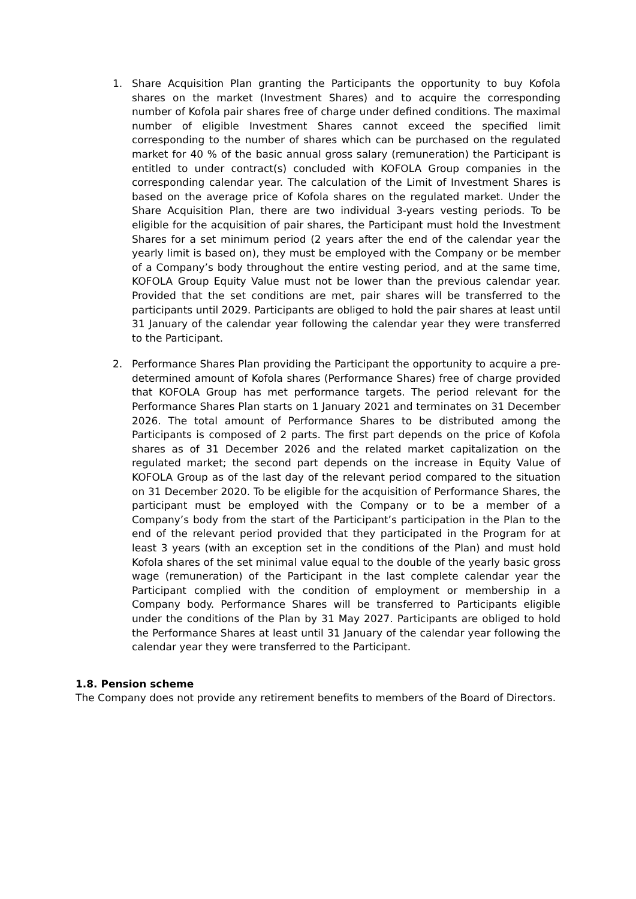1. Share Acquisition Plan granting the Participants the opportunity to buy Kofola shares on the market (Investment Shares) and to acquire the corresponding number of Kofola pair shares free of charge under defined conditions. The maximal number of eligible Investment Shares cannot exceed the specified limit corresponding to the number of shares which can be purchased on the regulated market for 40 % of the basic annual gross salary (remuneration) the Participant is entitled to under contract(s) concluded with KOFOLA Group companies in the corresponding calendar year. The calculation of the Limit of Investment Shares is based on the average price of Kofola shares on the regulated market. Under the Share Acquisition Plan, there are two individual 3-years vesting periods. To be eligible for the acquisition of pair shares, the Participant must hold the Investment Shares for a set minimum period (2 years after the end of the calendar year the yearly limit is based on), they must be employed with the Company or be member of a Company’s body throughout the entire vesting period, and at the same time, KOFOLA Group Equity Value must not be lower than the previous calendar year. Provided that the set conditions are met, pair shares will be transferred to the participants until 2029. Participants are obliged to hold the pair shares at least until 31 January of the calendar year following the calendar year they were transferred to the Participant.
2. Performance Shares Plan providing the Participant the opportunity to acquire a pre-determined amount of Kofola shares (Performance Shares) free of charge provided that KOFOLA Group has met performance targets. The period relevant for the Performance Shares Plan starts on 1 January 2021 and terminates on 31 December 2026. The total amount of Performance Shares to be distributed among the Participants is composed of 2 parts. The first part depends on the price of Kofola shares as of 31 December 2026 and the related market capitalization on the regulated market; the second part depends on the increase in Equity Value of KOFOLA Group as of the last day of the relevant period compared to the situation on 31 December 2020. To be eligible for the acquisition of Performance Shares, the participant must be employed with the Company or to be a member of a Company’s body from the start of the Participant’s participation in the Plan to the end of the relevant period provided that they participated in the Program for at least 3 years (with an exception set in the conditions of the Plan) and must hold Kofola shares of the set minimal value equal to the double of the yearly basic gross wage (remuneration) of the Participant in the last complete calendar year the Participant complied with the condition of employment or membership in a Company body. Performance Shares will be transferred to Participants eligible under the conditions of the Plan by 31 May 2027. Participants are obliged to hold the Performance Shares at least until 31 January of the calendar year following the calendar year they were transferred to the Participant.
1.8. Pension scheme
The Company does not provide any retirement benefits to members of the Board of Directors.